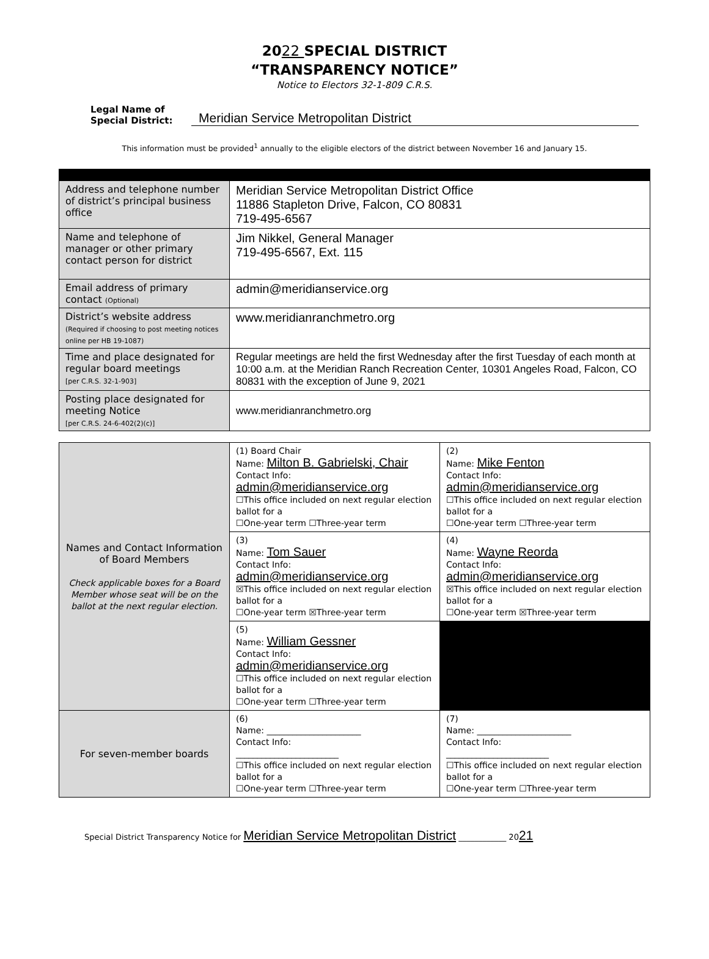2022 SPECIAL DISTRICT
“TRANSPARENCY NOTICE”
Notice to Electors 32-1-809 C.R.S.
Legal Name of Special District: Meridian Service Metropolitan District
This information must be provided<sup>1</sup> annually to the eligible electors of the district between November 16 and January 15.
| Address and telephone number of district’s principal business office | Meridian Service Metropolitan District Office 11886 Stapleton Drive, Falcon, CO 80831 719-495-6567 |
| Name and telephone of manager or other primary contact person for district | Jim Nikkel, General Manager 719-495-6567, Ext. 115 |
| Email address of primary contact (Optional) | admin@meridianservice.org |
| District’s website address (Required if choosing to post meeting notices online per HB 19-1087) | www.meridianranchmetro.org |
| Time and place designated for regular board meetings [per C.R.S. 32-1-903] | Regular meetings are held the first Wednesday after the first Tuesday of each month at 10:00 a.m. at the Meridian Ranch Recreation Center, 10301 Angeles Road, Falcon, CO 80831 with the exception of June 9, 2021 |
| Posting place designated for meeting Notice [per C.R.S. 24-6-402(2)(c)] | www.meridianranchmetro.org |
| Names and Contact Information of Board Members Check applicable boxes for a Board Member whose seat will be on the ballot at the next regular election. | (1) Board Chair Name: Milton B. Gabrielski, Chair Contact Info: admin@meridianservice.org ☐This office included on next regular election ballot for a ☐One-year term ☐Three-year term | (2) Name: Mike Fenton Contact Info: admin@meridianservice.org ☐This office included on next regular election ballot for a ☐One-year term ☐Three-year term |
| | (3) Name: Tom Sauer Contact Info: admin@meridianservice.org ☒This office included on next regular election ballot for a ☐One-year term ☒Three-year term | (4) Name: Wayne Reorda Contact Info: admin@meridianservice.org ☒This office included on next regular election ballot for a ☐One-year term ☒Three-year term |
| | (5) Name: William Gessner Contact Info: admin@meridianservice.org ☐This office included on next regular election ballot for a ☐One-year term ☐Three-year term | |
| For seven-member boards | (6) Name: ______________________ Contact Info: ________________________ ☐This office included on next regular election ballot for a ☐One-year term ☐Three-year term | (7) Name: ______________________ Contact Info: ________________________ ☐This office included on next regular election ballot for a ☐One-year term ☐Three-year term |
Special District Transparency Notice for Meridian Service Metropolitan District ____________ 2021